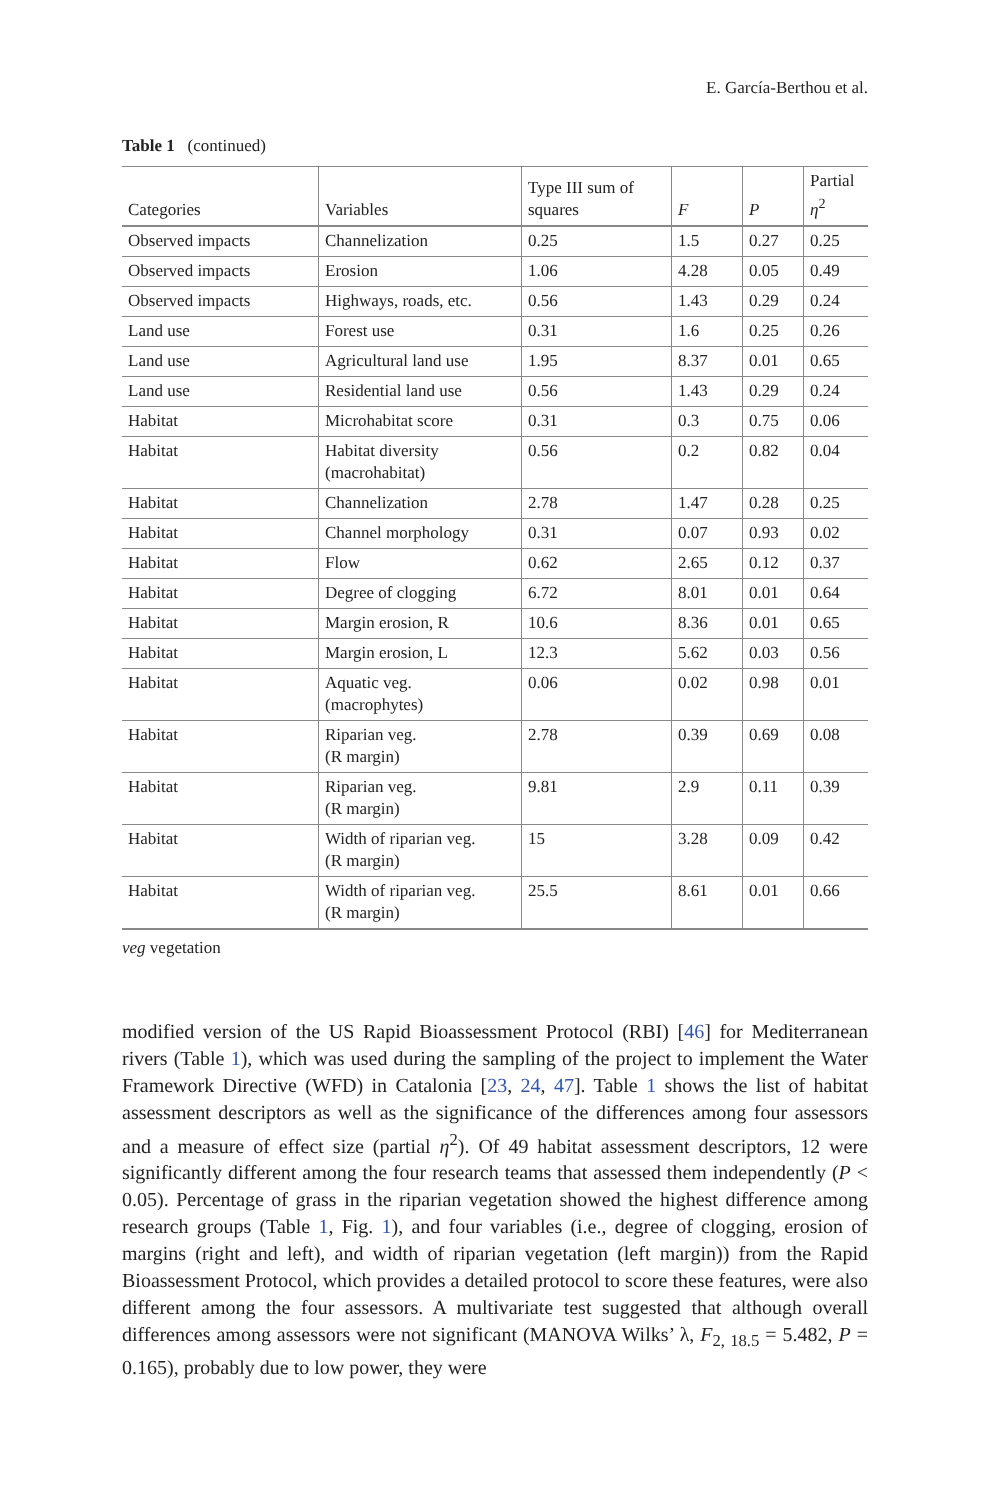E. García-Berthou et al.
Table 1 (continued)
| Categories | Variables | Type III sum of squares | F | P | Partial η<sup>2</sup> |
| --- | --- | --- | --- | --- | --- |
| Observed impacts | Channelization | 0.25 | 1.5 | 0.27 | 0.25 |
| Observed impacts | Erosion | 1.06 | 4.28 | 0.05 | 0.49 |
| Observed impacts | Highways, roads, etc. | 0.56 | 1.43 | 0.29 | 0.24 |
| Land use | Forest use | 0.31 | 1.6 | 0.25 | 0.26 |
| Land use | Agricultural land use | 1.95 | 8.37 | 0.01 | 0.65 |
| Land use | Residential land use | 0.56 | 1.43 | 0.29 | 0.24 |
| Habitat | Microhabitat score | 0.31 | 0.3 | 0.75 | 0.06 |
| Habitat | Habitat diversity (macrohabitat) | 0.56 | 0.2 | 0.82 | 0.04 |
| Habitat | Channelization | 2.78 | 1.47 | 0.28 | 0.25 |
| Habitat | Channel morphology | 0.31 | 0.07 | 0.93 | 0.02 |
| Habitat | Flow | 0.62 | 2.65 | 0.12 | 0.37 |
| Habitat | Degree of clogging | 6.72 | 8.01 | 0.01 | 0.64 |
| Habitat | Margin erosion, R | 10.6 | 8.36 | 0.01 | 0.65 |
| Habitat | Margin erosion, L | 12.3 | 5.62 | 0.03 | 0.56 |
| Habitat | Aquatic veg. (macrophytes) | 0.06 | 0.02 | 0.98 | 0.01 |
| Habitat | Riparian veg. (R margin) | 2.78 | 0.39 | 0.69 | 0.08 |
| Habitat | Riparian veg. (R margin) | 9.81 | 2.9 | 0.11 | 0.39 |
| Habitat | Width of riparian veg. (R margin) | 15 | 3.28 | 0.09 | 0.42 |
| Habitat | Width of riparian veg. (R margin) | 25.5 | 8.61 | 0.01 | 0.66 |
veg vegetation
modified version of the US Rapid Bioassessment Protocol (RBI) [46] for Mediterranean rivers (Table 1), which was used during the sampling of the project to implement the Water Framework Directive (WFD) in Catalonia [23, 24, 47]. Table 1 shows the list of habitat assessment descriptors as well as the significance of the differences among four assessors and a measure of effect size (partial η<sup>2</sup>). Of 49 habitat assessment descriptors, 12 were significantly different among the four research teams that assessed them independently (P < 0.05). Percentage of grass in the riparian vegetation showed the highest difference among research groups (Table 1, Fig. 1), and four variables (i.e., degree of clogging, erosion of margins (right and left), and width of riparian vegetation (left margin)) from the Rapid Bioassessment Protocol, which provides a detailed protocol to score these features, were also different among the four assessors. A multivariate test suggested that although overall differences among assessors were not significant (MANOVA Wilks’ λ, F<sub>2, 18.5</sub> = 5.482, P = 0.165), probably due to low power, they were